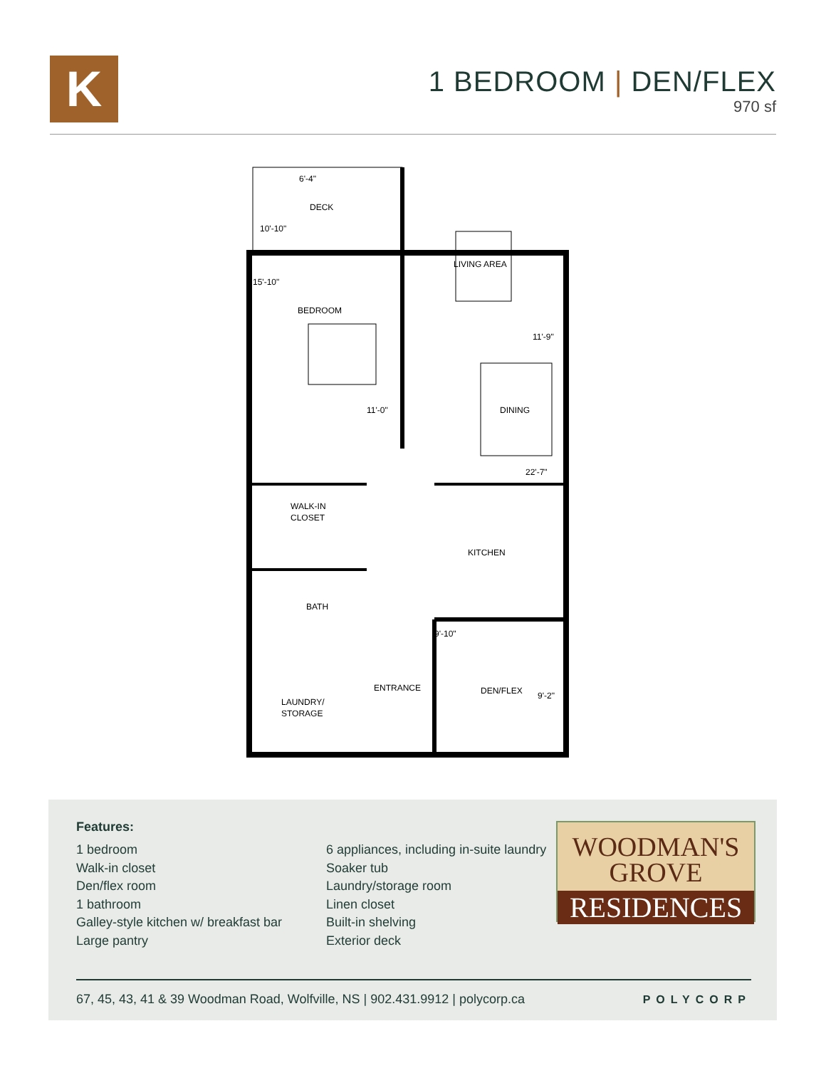K
1 BEDROOM | DEN/FLEX
970 sf
6'-4"
DECK
10'-10"
15'-10"
BEDROOM
11'-0"
LIVING AREA
11'-9"
DINING
22'-7"
WALK-IN
CLOSET
KITCHEN
BATH
9'-10"
ENTRANCE
DEN/FLEX
9'-2"
LAUNDRY/
STORAGE
Features:
1 bedroom
Walk-in closet
Den/flex room
1 bathroom
Galley-style kitchen w/ breakfast bar
Large pantry
6 appliances, including in-suite laundry
Soaker tub
Laundry/storage room
Linen closet
Built-in shelving
Exterior deck
WOODMAN'S
GROVE
RESIDENCES
67, 45, 43, 41 & 39 Woodman Road, Wolfville, NS | 902.431.9912 | polycorp.ca POLYCORP